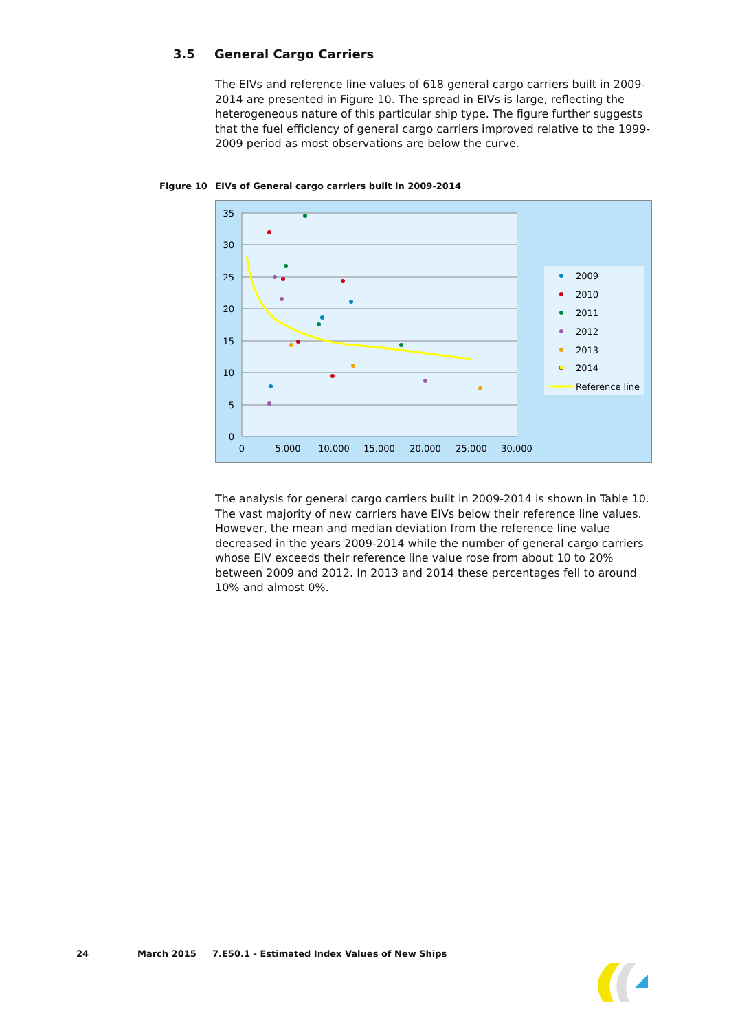3.5 General Cargo Carriers
The EIVs and reference line values of 618 general cargo carriers built in 2009-2014 are presented in Figure 10. The spread in EIVs is large, reflecting the heterogeneous nature of this particular ship type. The figure further suggests that the fuel efficiency of general cargo carriers improved relative to the 1999-2009 period as most observations are below the curve.
Figure 10 EIVs of General cargo carriers built in 2009-2014
35
30
25
20
15
10
5
0
0
5.000
10.000
15.000
20.000
25.000
30.000
2009
2010
2011
2012
2013
2014
Reference line
The analysis for general cargo carriers built in 2009-2014 is shown in Table 10. The vast majority of new carriers have EIVs below their reference line values. However, the mean and median deviation from the reference line value decreased in the years 2009-2014 while the number of general cargo carriers whose EIV exceeds their reference line value rose from about 10 to 20% between 2009 and 2012. In 2013 and 2014 these percentages fell to around 10% and almost 0%.
24 March 2015
7.E50.1 - Estimated Index Values of New Ships